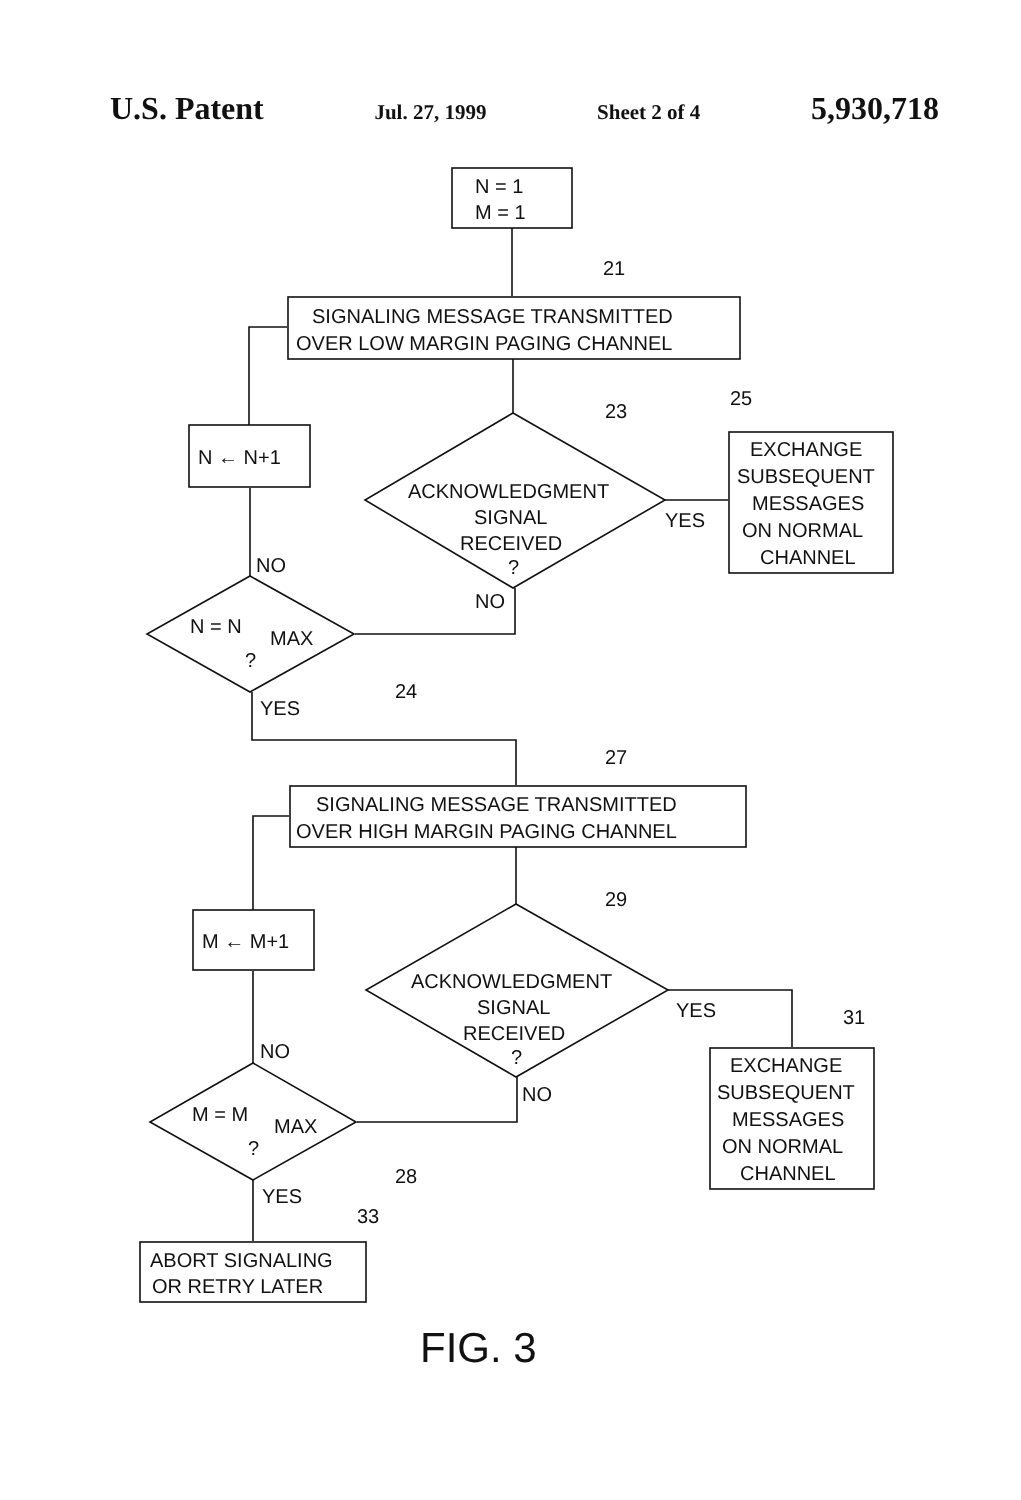U.S. Patent Jul. 27, 1999 Sheet 2 of 4 5,930,718
N = 1
M = 1
21
SIGNALING MESSAGE TRANSMITTED
OVER LOW MARGIN PAGING CHANNEL
23
ACKNOWLEDGMENT
SIGNAL
RECEIVED
?
YES
25
EXCHANGE
SUBSEQUENT
MESSAGES
ON NORMAL
CHANNEL
NO
24
N = N
MAX
?
NO
N ← N+1
YES
27
SIGNALING MESSAGE TRANSMITTED
OVER HIGH MARGIN PAGING CHANNEL
29
ACKNOWLEDGMENT
SIGNAL
RECEIVED
?
YES
31
EXCHANGE
SUBSEQUENT
MESSAGES
ON NORMAL
CHANNEL
NO
28
M = M
MAX
?
NO
M ← M+1
YES
33
ABORT SIGNALING
OR RETRY LATER
FIG. 3